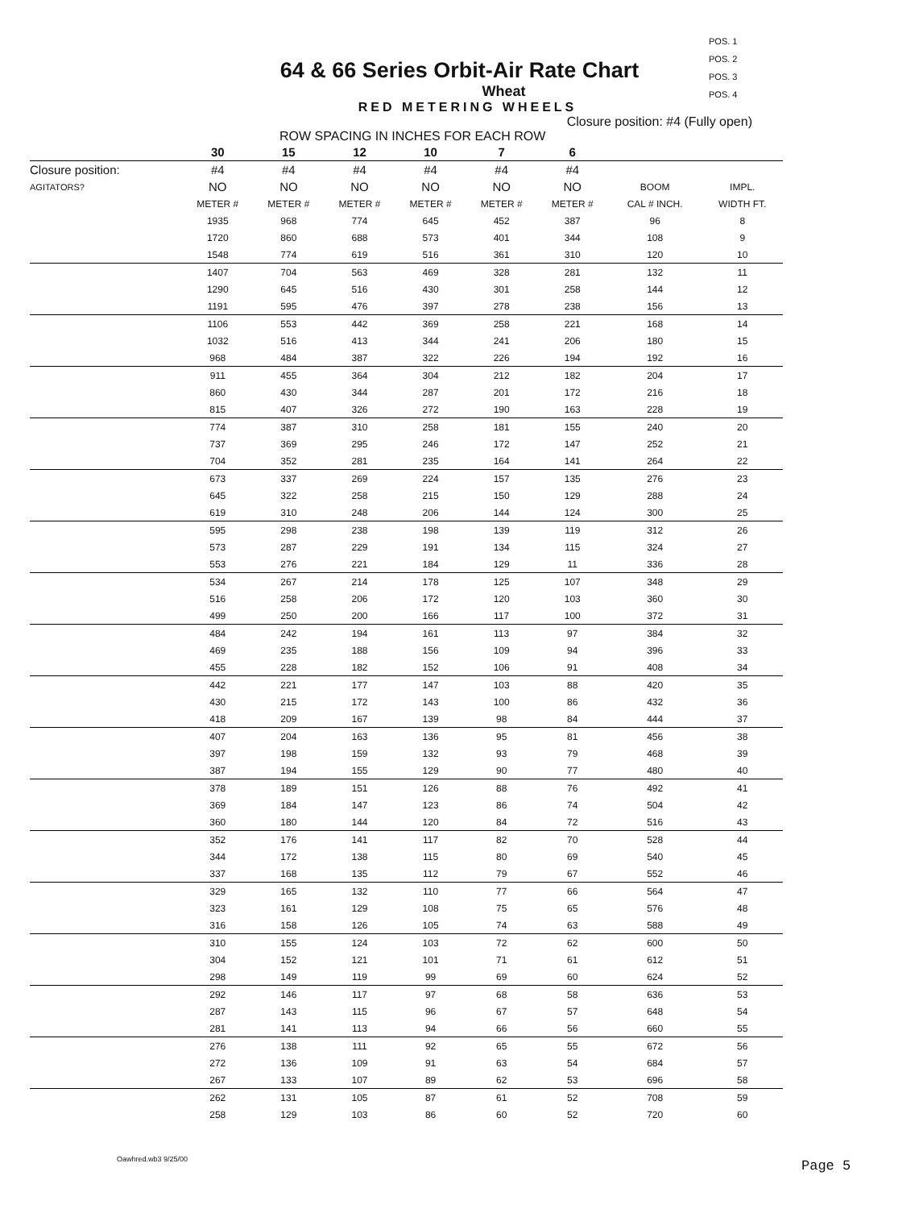POS. 1
POS. 2
POS. 3
POS. 4
64 & 66 Series Orbit-Air Rate Chart
Wheat
RED METERING WHEELS
Closure position: #4 (Fully open)
ROW SPACING IN INCHES FOR EACH ROW
| | 30 | 15 | 12 | 10 | 7 | 6 | | |
| --- | --- | --- | --- | --- | --- | --- | --- | --- |
| Closure position: | #4 | #4 | #4 | #4 | #4 | #4 | | |
| AGITATORS? | NO | NO | NO | NO | NO | NO | BOOM | IMPL. |
| | METER # | METER # | METER # | METER # | METER # | METER # | CAL # INCH. | WIDTH FT. |
| | 1935 | 968 | 774 | 645 | 452 | 387 | 96 | 8 |
| | 1720 | 860 | 688 | 573 | 401 | 344 | 108 | 9 |
| | 1548 | 774 | 619 | 516 | 361 | 310 | 120 | 10 |
| | 1407 | 704 | 563 | 469 | 328 | 281 | 132 | 11 |
| | 1290 | 645 | 516 | 430 | 301 | 258 | 144 | 12 |
| | 1191 | 595 | 476 | 397 | 278 | 238 | 156 | 13 |
| | 1106 | 553 | 442 | 369 | 258 | 221 | 168 | 14 |
| | 1032 | 516 | 413 | 344 | 241 | 206 | 180 | 15 |
| | 968 | 484 | 387 | 322 | 226 | 194 | 192 | 16 |
| | 911 | 455 | 364 | 304 | 212 | 182 | 204 | 17 |
| | 860 | 430 | 344 | 287 | 201 | 172 | 216 | 18 |
| | 815 | 407 | 326 | 272 | 190 | 163 | 228 | 19 |
| | 774 | 387 | 310 | 258 | 181 | 155 | 240 | 20 |
| | 737 | 369 | 295 | 246 | 172 | 147 | 252 | 21 |
| | 704 | 352 | 281 | 235 | 164 | 141 | 264 | 22 |
| | 673 | 337 | 269 | 224 | 157 | 135 | 276 | 23 |
| | 645 | 322 | 258 | 215 | 150 | 129 | 288 | 24 |
| | 619 | 310 | 248 | 206 | 144 | 124 | 300 | 25 |
| | 595 | 298 | 238 | 198 | 139 | 119 | 312 | 26 |
| | 573 | 287 | 229 | 191 | 134 | 115 | 324 | 27 |
| | 553 | 276 | 221 | 184 | 129 | 11 | 336 | 28 |
| | 534 | 267 | 214 | 178 | 125 | 107 | 348 | 29 |
| | 516 | 258 | 206 | 172 | 120 | 103 | 360 | 30 |
| | 499 | 250 | 200 | 166 | 117 | 100 | 372 | 31 |
| | 484 | 242 | 194 | 161 | 113 | 97 | 384 | 32 |
| | 469 | 235 | 188 | 156 | 109 | 94 | 396 | 33 |
| | 455 | 228 | 182 | 152 | 106 | 91 | 408 | 34 |
| | 442 | 221 | 177 | 147 | 103 | 88 | 420 | 35 |
| | 430 | 215 | 172 | 143 | 100 | 86 | 432 | 36 |
| | 418 | 209 | 167 | 139 | 98 | 84 | 444 | 37 |
| | 407 | 204 | 163 | 136 | 95 | 81 | 456 | 38 |
| | 397 | 198 | 159 | 132 | 93 | 79 | 468 | 39 |
| | 387 | 194 | 155 | 129 | 90 | 77 | 480 | 40 |
| | 378 | 189 | 151 | 126 | 88 | 76 | 492 | 41 |
| | 369 | 184 | 147 | 123 | 86 | 74 | 504 | 42 |
| | 360 | 180 | 144 | 120 | 84 | 72 | 516 | 43 |
| | 352 | 176 | 141 | 117 | 82 | 70 | 528 | 44 |
| | 344 | 172 | 138 | 115 | 80 | 69 | 540 | 45 |
| | 337 | 168 | 135 | 112 | 79 | 67 | 552 | 46 |
| | 329 | 165 | 132 | 110 | 77 | 66 | 564 | 47 |
| | 323 | 161 | 129 | 108 | 75 | 65 | 576 | 48 |
| | 316 | 158 | 126 | 105 | 74 | 63 | 588 | 49 |
| | 310 | 155 | 124 | 103 | 72 | 62 | 600 | 50 |
| | 304 | 152 | 121 | 101 | 71 | 61 | 612 | 51 |
| | 298 | 149 | 119 | 99 | 69 | 60 | 624 | 52 |
| | 292 | 146 | 117 | 97 | 68 | 58 | 636 | 53 |
| | 287 | 143 | 115 | 96 | 67 | 57 | 648 | 54 |
| | 281 | 141 | 113 | 94 | 66 | 56 | 660 | 55 |
| | 276 | 138 | 111 | 92 | 65 | 55 | 672 | 56 |
| | 272 | 136 | 109 | 91 | 63 | 54 | 684 | 57 |
| | 267 | 133 | 107 | 89 | 62 | 53 | 696 | 58 |
| | 262 | 131 | 105 | 87 | 61 | 52 | 708 | 59 |
| | 258 | 129 | 103 | 86 | 60 | 52 | 720 | 60 |
Oawhred.wb3 9/25/00
Page 5